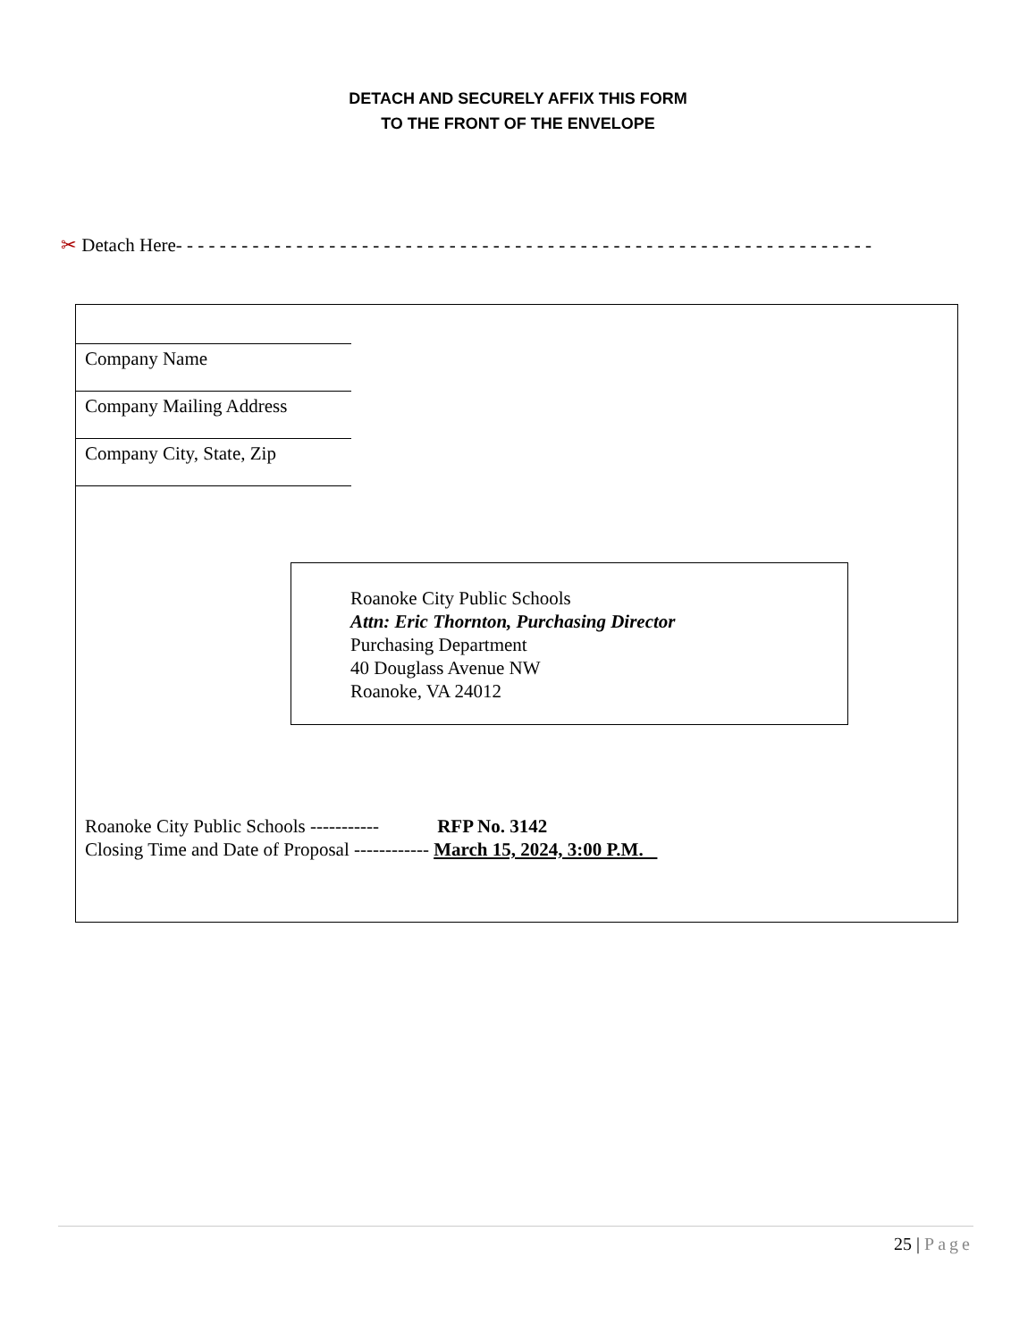DETACH AND SECURELY AFFIX THIS FORM
TO THE FRONT OF THE ENVELOPE
✂ Detach Here- - - - - - - - - - - - - - - - - - - - - - - - - - - - - - - - - - - - - - - - - - - - - - - - - - - - - - - - - - - - - - - -
Company Name
Company Mailing Address
Company City, State, Zip
Roanoke City Public Schools
Attn: Eric Thornton, Purchasing Director
Purchasing Department
40 Douglass Avenue NW
Roanoke, VA 24012
Roanoke City Public Schools ----------- RFP No. 3142
Closing Time and Date of Proposal ------------ March 15, 2024, 3:00 P.M.
25 | Page